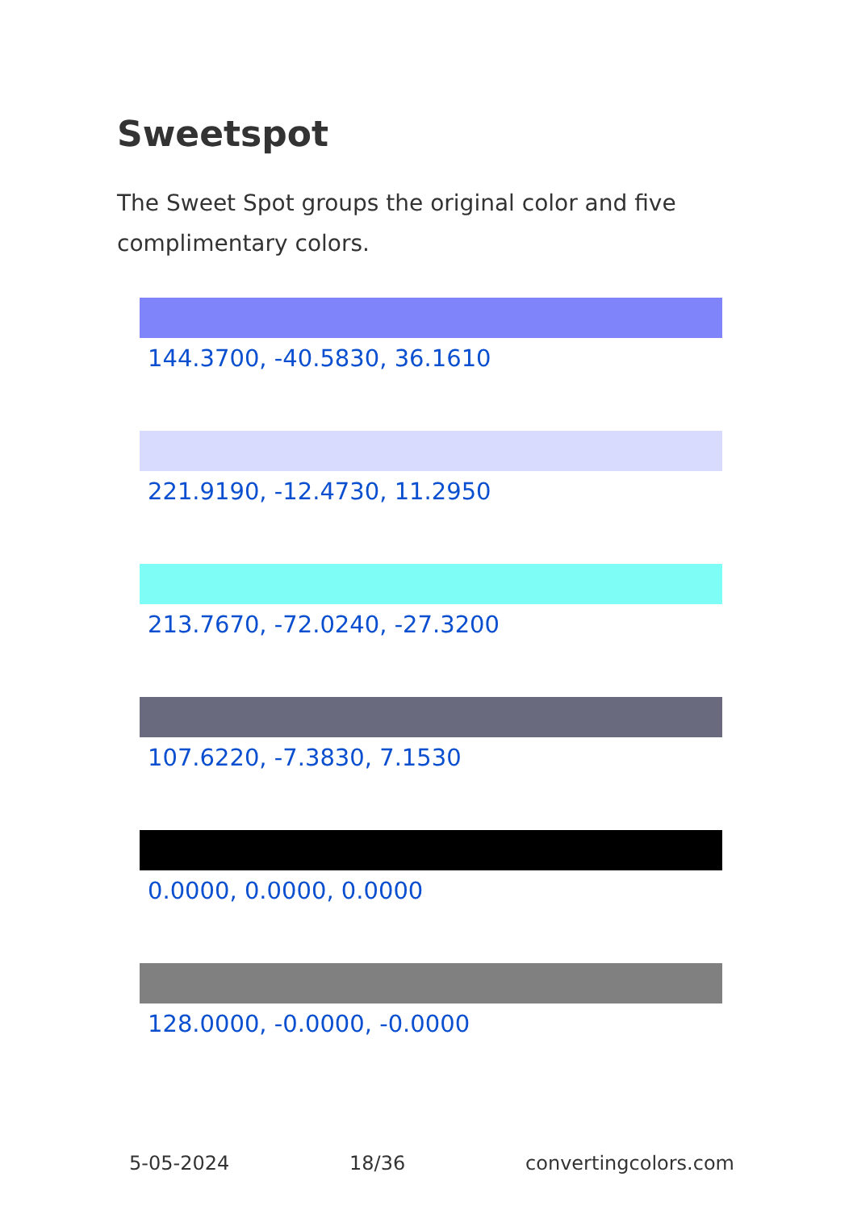Sweetspot
The Sweet Spot groups the original color and five complimentary colors.
144.3700, -40.5830, 36.1610
221.9190, -12.4730, 11.2950
213.7670, -72.0240, -27.3200
107.6220, -7.3830, 7.1530
0.0000, 0.0000, 0.0000
128.0000, -0.0000, -0.0000
5-05-2024 18/36 convertingcolors.com